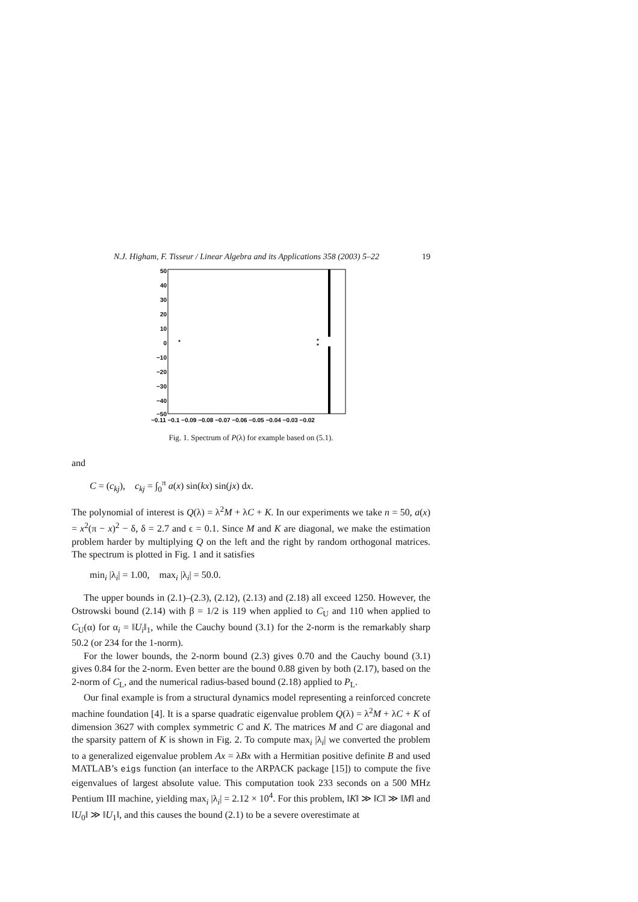N.J. Higham, F. Tisseur / Linear Algebra and its Applications 358 (2003) 5–22 19
50
40
30
20
10
0
−10
−20
−30
−40
−50
−0.11 −0.1 −0.09 −0.08 −0.07 −0.06 −0.05 −0.04 −0.03 −0.02
*
*
*
Fig. 1. Spectrum of P(λ) for example based on (5.1).
and
C = (c<sub>kj</sub>), c<sub>kj</sub> = ∫<sub>0</sub><sup>π</sup> a(x) sin(kx) sin(jx) dx.
The polynomial of interest is Q(λ) = λ<sup>2</sup>M + λC + K. In our experiments we take n = 50, a(x) = x<sup>2</sup>(π − x)<sup>2</sup> − δ, δ = 2.7 and ϵ = 0.1. Since M and K are diagonal, we make the estimation problem harder by multiplying Q on the left and the right by random orthogonal matrices. The spectrum is plotted in Fig. 1 and it satisfies
min<sub>i</sub> |λ<sub>i</sub>| = 1.00, max<sub>i</sub> |λ<sub>i</sub>| = 50.0.
The upper bounds in (2.1)–(2.3), (2.12), (2.13) and (2.18) all exceed 1250. However, the Ostrowski bound (2.14) with β = 1/2 is 119 when applied to C<sub>U</sub> and 110 when applied to C<sub>U</sub>(α) for α<sub>i</sub> = ‖U<sub>i</sub>‖<sub>1</sub>, while the Cauchy bound (3.1) for the 2-norm is the remarkably sharp 50.2 (or 234 for the 1-norm).
For the lower bounds, the 2-norm bound (2.3) gives 0.70 and the Cauchy bound (3.1) gives 0.84 for the 2-norm. Even better are the bound 0.88 given by both (2.17), based on the 2-norm of C<sub>L</sub>, and the numerical radius-based bound (2.18) applied to P<sub>L</sub>.
Our final example is from a structural dynamics model representing a reinforced concrete machine foundation [4]. It is a sparse quadratic eigenvalue problem Q(λ) = λ<sup>2</sup>M + λC + K of dimension 3627 with complex symmetric C and K. The matrices M and C are diagonal and the sparsity pattern of K is shown in Fig. 2. To compute max<sub>i</sub> |λ<sub>i</sub>| we converted the problem to a generalized eigenvalue problem Ax = λBx with a Hermitian positive definite B and used MATLAB’s eigs function (an interface to the ARPACK package [15]) to compute the five eigenvalues of largest absolute value. This computation took 233 seconds on a 500 MHz Pentium III machine, yielding max<sub>i</sub> |λ<sub>i</sub>| = 2.12 × 10<sup>4</sup>. For this problem, ‖K‖ ≫ ‖C‖ ≫ ‖M‖ and ‖U<sub>0</sub>‖ ≫ ‖U<sub>1</sub>‖, and this causes the bound (2.1) to be a severe overestimate at